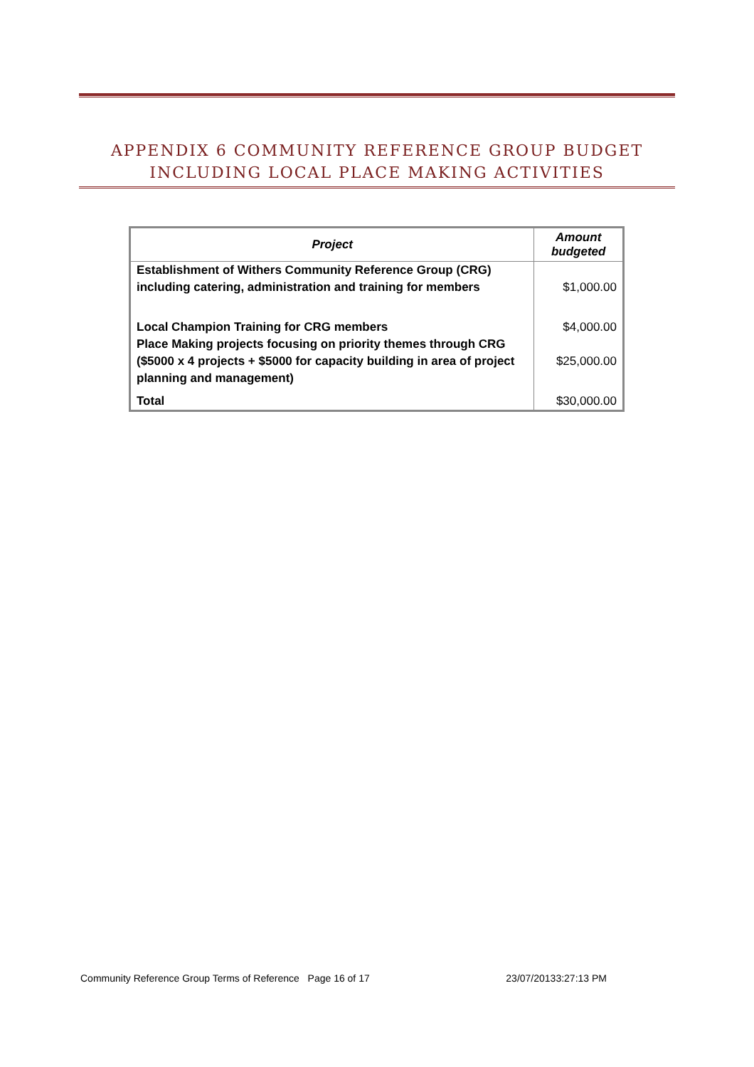APPENDIX 6 COMMUNITY REFERENCE GROUP BUDGET INCLUDING LOCAL PLACE MAKING ACTIVITIES
| Project | Amount budgeted |
| --- | --- |
| Establishment of Withers Community Reference Group (CRG) including catering, administration and training for members | $1,000.00 |
| Local Champion Training for CRG members | $4,000.00 |
| Place Making projects focusing on priority themes through CRG ($5000 x 4 projects + $5000 for capacity building in area of project planning and management) | $25,000.00 |
| Total | $30,000.00 |
Community Reference Group Terms of Reference Page 16 of 17 23/07/20133:27:13 PM